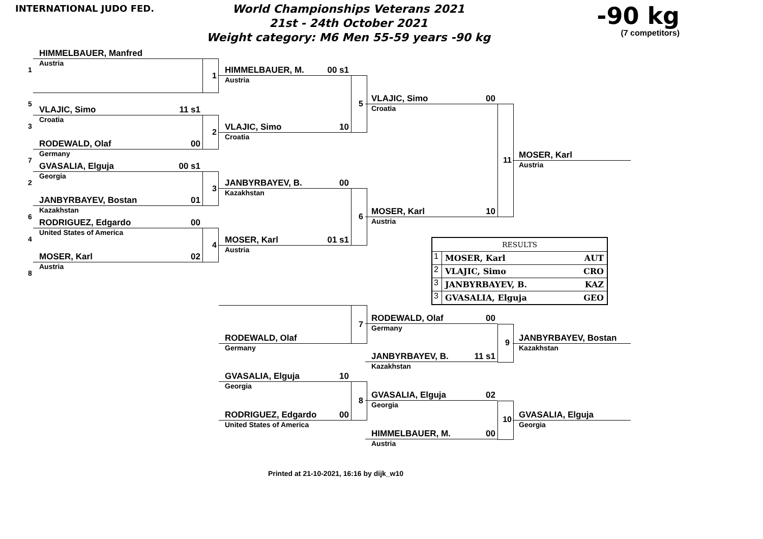INTERNATIONAL JUDO FED.
World Championships Veterans 2021
21st - 24th October 2021
Weight category: M6 Men 55-59 years -90 kg
-90 kg
(7 competitors)
1
HIMMELBAUER, Manfred
Austria
1
5
3
VLAJIC, Simo 11 s1
Croatia
2
7
RODEWALD, Olaf 00
Germany
2
GVASALIA, Elguja 00 s1
Georgia
3
6
JANBYRBAYEV, Bostan 01
Kazakhstan
4
RODRIGUEZ, Edgardo 00
United States of America
4
8
MOSER, Karl 02
Austria
HIMMELBAUER, M. 00 s1
Austria
5
VLAJIC, Simo 10
Croatia
JANBYRBAYEV, B. 00
Kazakhstan
6
MOSER, Karl 01 s1
Austria
7
RODEWALD, Olaf
Germany
GVASALIA, Elguja 10
Georgia
8
RODRIGUEZ, Edgardo 00
United States of America
VLAJIC, Simo 00
Croatia
11
MOSER, Karl 10
Austria
| RESULTS | | |
| --- | --- | --- |
| 1 | MOSER, Karl | AUT |
| 2 | VLAJIC, Simo | CRO |
| 3 | JANBYRBAYEV, B. | KAZ |
| 3 | GVASALIA, Elguja | GEO |
RODEWALD, Olaf 00
Germany
9
JANBYRBAYEV, B. 11 s1
Kazakhstan
GVASALIA, Elguja 02
Georgia
10
HIMMELBAUER, M. 00
Austria
MOSER, Karl
Austria
JANBYRBAYEV, Bostan
Kazakhstan
GVASALIA, Elguja
Georgia
Printed at 21-10-2021, 16:16 by dijk_w10